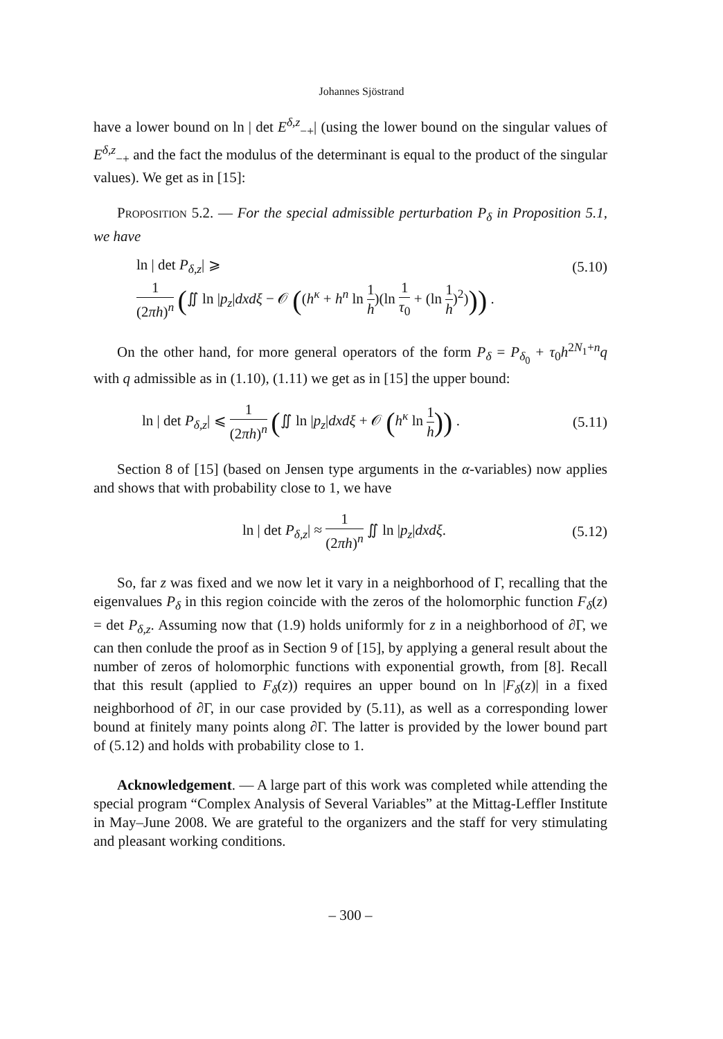Johannes Sjöstrand
have a lower bound on ln | det E<sup>δ,z</sup><sub>−+</sub>| (using the lower bound on the singular values of E<sup>δ,z</sup><sub>−+</sub> and the fact the modulus of the determinant is equal to the product of the singular values). We get as in [15]:
Proposition 5.2. — For the special admissible perturbation P<sub>δ</sub> in Proposition 5.1, we have
ln | det P<sub>δ,z</sub>| ⩾ (5.10)
1 (2πh)<sup>n</sup> (∬ ln |p<sub>z</sub>|dxdξ − 𝒪 ((h<sup>κ</sup> + h<sup>n</sup> ln 1 h)(ln 1 τ<sub>0</sub> + (ln 1 h)<sup>2</sup>))) .
On the other hand, for more general operators of the form P<sub>δ</sub> = P<sub>δ<sub>0</sub></sub> + τ<sub>0</sub>h<sup>2N<sub>1</sub>+n</sup>q with q admissible as in (1.10), (1.11) we get as in [15] the upper bound:
ln | det P<sub>δ,z</sub>| ⩽ 1 (2πh)<sup>n</sup> (∬ ln |p<sub>z</sub>|dxdξ + 𝒪 (h<sup>κ</sup> ln 1 h)) . (5.11)
Section 8 of [15] (based on Jensen type arguments in the α-variables) now applies and shows that with probability close to 1, we have
ln | det P<sub>δ,z</sub>| ≈ 1 (2πh)<sup>n</sup> ∬ ln |p<sub>z</sub>|dxdξ. (5.12)
So, far z was fixed and we now let it vary in a neighborhood of Γ, recalling that the eigenvalues P<sub>δ</sub> in this region coincide with the zeros of the holomorphic function F<sub>δ</sub>(z) = det P<sub>δ,z</sub>. Assuming now that (1.9) holds uniformly for z in a neighborhood of ∂Γ, we can then conlude the proof as in Section 9 of [15], by applying a general result about the number of zeros of holomorphic functions with exponential growth, from [8]. Recall that this result (applied to F<sub>δ</sub>(z)) requires an upper bound on ln |F<sub>δ</sub>(z)| in a fixed neighborhood of ∂Γ, in our case provided by (5.11), as well as a corresponding lower bound at finitely many points along ∂Γ. The latter is provided by the lower bound part of (5.12) and holds with probability close to 1.
Acknowledgement. — A large part of this work was completed while attending the special program “Complex Analysis of Several Variables” at the Mittag-Leffler Institute in May–June 2008. We are grateful to the organizers and the staff for very stimulating and pleasant working conditions.
– 300 –